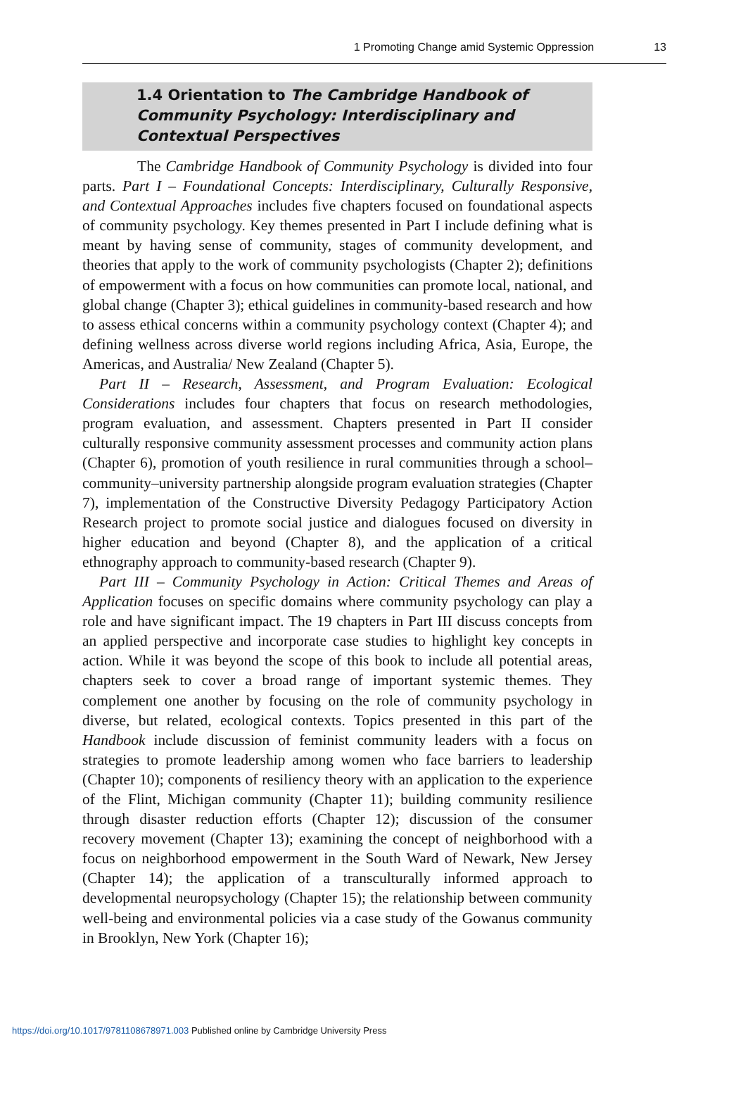1 Promoting Change amid Systemic Oppression 13
1.4 Orientation to The Cambridge Handbook of Community Psychology: Interdisciplinary and Contextual Perspectives
The Cambridge Handbook of Community Psychology is divided into four parts. Part I – Foundational Concepts: Interdisciplinary, Culturally Responsive, and Contextual Approaches includes five chapters focused on foundational aspects of community psychology. Key themes presented in Part I include defining what is meant by having sense of community, stages of community development, and theories that apply to the work of community psychologists (Chapter 2); definitions of empowerment with a focus on how communities can promote local, national, and global change (Chapter 3); ethical guidelines in community-based research and how to assess ethical concerns within a community psychology context (Chapter 4); and defining wellness across diverse world regions including Africa, Asia, Europe, the Americas, and Australia/ New Zealand (Chapter 5).
Part II – Research, Assessment, and Program Evaluation: Ecological Considerations includes four chapters that focus on research methodologies, program evaluation, and assessment. Chapters presented in Part II consider culturally responsive community assessment processes and community action plans (Chapter 6), promotion of youth resilience in rural communities through a school–community–university partnership alongside program evaluation strategies (Chapter 7), implementation of the Constructive Diversity Pedagogy Participatory Action Research project to promote social justice and dialogues focused on diversity in higher education and beyond (Chapter 8), and the application of a critical ethnography approach to community-based research (Chapter 9).
Part III – Community Psychology in Action: Critical Themes and Areas of Application focuses on specific domains where community psychology can play a role and have significant impact. The 19 chapters in Part III discuss concepts from an applied perspective and incorporate case studies to highlight key concepts in action. While it was beyond the scope of this book to include all potential areas, chapters seek to cover a broad range of important systemic themes. They complement one another by focusing on the role of community psychology in diverse, but related, ecological contexts. Topics presented in this part of the Handbook include discussion of feminist community leaders with a focus on strategies to promote leadership among women who face barriers to leadership (Chapter 10); components of resiliency theory with an application to the experience of the Flint, Michigan community (Chapter 11); building community resilience through disaster reduction efforts (Chapter 12); discussion of the consumer recovery movement (Chapter 13); examining the concept of neighborhood with a focus on neighborhood empowerment in the South Ward of Newark, New Jersey (Chapter 14); the application of a transculturally informed approach to developmental neuropsychology (Chapter 15); the relationship between community well-being and environmental policies via a case study of the Gowanus community in Brooklyn, New York (Chapter 16);
https://doi.org/10.1017/9781108678971.003 Published online by Cambridge University Press